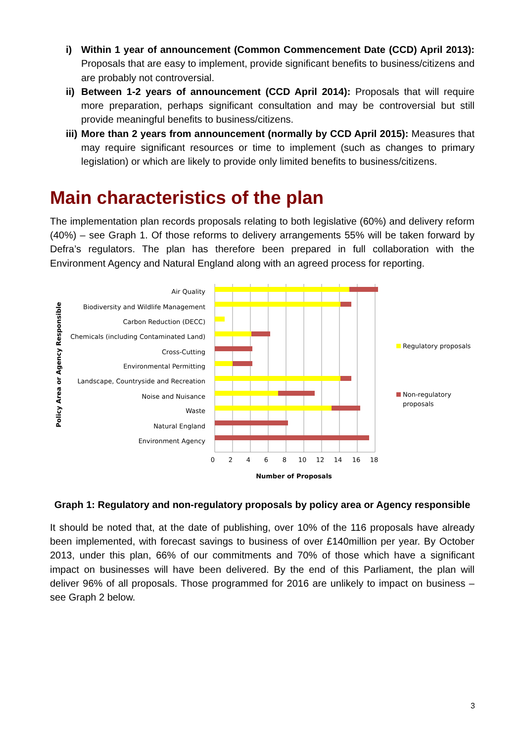i) Within 1 year of announcement (Common Commencement Date (CCD) April 2013): Proposals that are easy to implement, provide significant benefits to business/citizens and are probably not controversial.
ii) Between 1-2 years of announcement (CCD April 2014): Proposals that will require more preparation, perhaps significant consultation and may be controversial but still provide meaningful benefits to business/citizens.
iii) More than 2 years from announcement (normally by CCD April 2015): Measures that may require significant resources or time to implement (such as changes to primary legislation) or which are likely to provide only limited benefits to business/citizens.
Main characteristics of the plan
The implementation plan records proposals relating to both legislative (60%) and delivery reform (40%) – see Graph 1. Of those reforms to delivery arrangements 55% will be taken forward by Defra’s regulators. The plan has therefore been prepared in full collaboration with the Environment Agency and Natural England along with an agreed process for reporting.
Policy Area or Agency Responsible
Air Quality
Biodiversity and Wildlife Management
Carbon Reduction (DECC)
Chemicals (including Contaminated Land)
Cross-Cutting
Environmental Permitting
Landscape, Countryside and Recreation
Noise and Nuisance
Waste
Natural England
Environment Agency
0
2
4
6
8
10
12
14
16
18
Number of Proposals
Regulatory proposals
Non-regulatory
proposals
Graph 1: Regulatory and non-regulatory proposals by policy area or Agency responsible
It should be noted that, at the date of publishing, over 10% of the 116 proposals have already been implemented, with forecast savings to business of over £140million per year. By October 2013, under this plan, 66% of our commitments and 70% of those which have a significant impact on businesses will have been delivered. By the end of this Parliament, the plan will deliver 96% of all proposals. Those programmed for 2016 are unlikely to impact on business – see Graph 2 below.
3